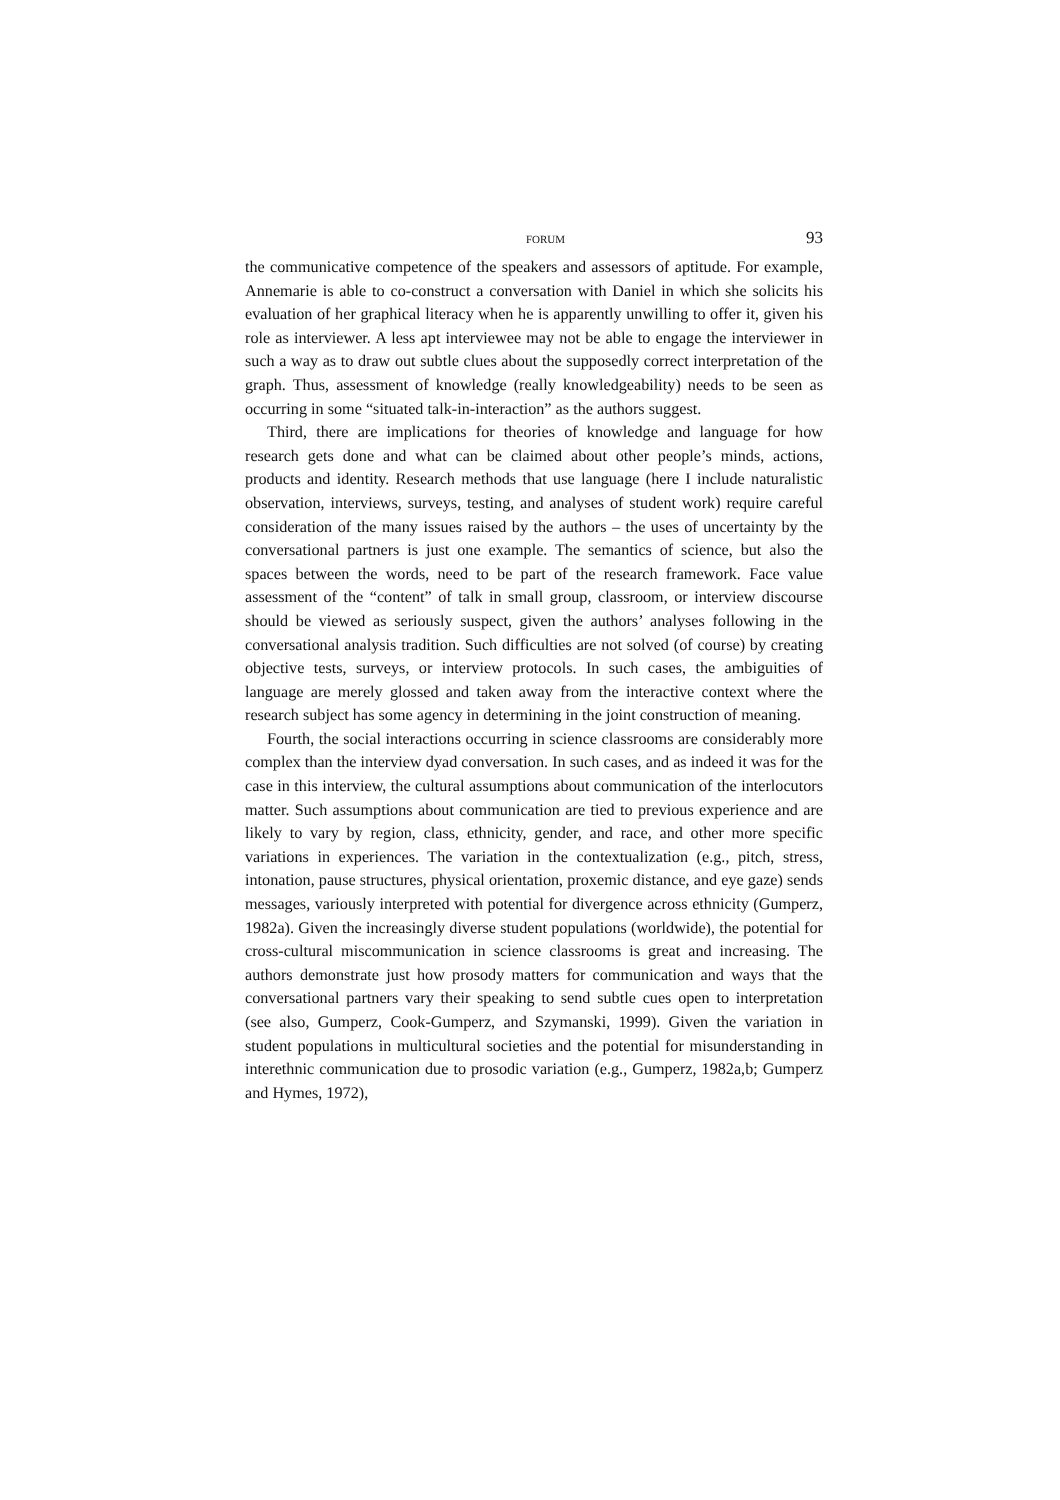FORUM 93
the communicative competence of the speakers and assessors of aptitude. For example, Annemarie is able to co-construct a conversation with Daniel in which she solicits his evaluation of her graphical literacy when he is apparently unwilling to offer it, given his role as interviewer. A less apt interviewee may not be able to engage the interviewer in such a way as to draw out subtle clues about the supposedly correct interpretation of the graph. Thus, assessment of knowledge (really knowledgeability) needs to be seen as occurring in some “situated talk-in-interaction” as the authors suggest.
Third, there are implications for theories of knowledge and language for how research gets done and what can be claimed about other people’s minds, actions, products and identity. Research methods that use language (here I include naturalistic observation, interviews, surveys, testing, and analyses of student work) require careful consideration of the many issues raised by the authors – the uses of uncertainty by the conversational partners is just one example. The semantics of science, but also the spaces between the words, need to be part of the research framework. Face value assessment of the “content” of talk in small group, classroom, or interview discourse should be viewed as seriously suspect, given the authors’ analyses following in the conversational analysis tradition. Such difficulties are not solved (of course) by creating objective tests, surveys, or interview protocols. In such cases, the ambiguities of language are merely glossed and taken away from the interactive context where the research subject has some agency in determining in the joint construction of meaning.
Fourth, the social interactions occurring in science classrooms are considerably more complex than the interview dyad conversation. In such cases, and as indeed it was for the case in this interview, the cultural assumptions about communication of the interlocutors matter. Such assumptions about communication are tied to previous experience and are likely to vary by region, class, ethnicity, gender, and race, and other more specific variations in experiences. The variation in the contextualization (e.g., pitch, stress, intonation, pause structures, physical orientation, proxemic distance, and eye gaze) sends messages, variously interpreted with potential for divergence across ethnicity (Gumperz, 1982a). Given the increasingly diverse student populations (worldwide), the potential for cross-cultural miscommunication in science classrooms is great and increasing. The authors demonstrate just how prosody matters for communication and ways that the conversational partners vary their speaking to send subtle cues open to interpretation (see also, Gumperz, Cook-Gumperz, and Szymanski, 1999). Given the variation in student populations in multicultural societies and the potential for misunderstanding in interethnic communication due to prosodic variation (e.g., Gumperz, 1982a,b; Gumperz and Hymes, 1972),